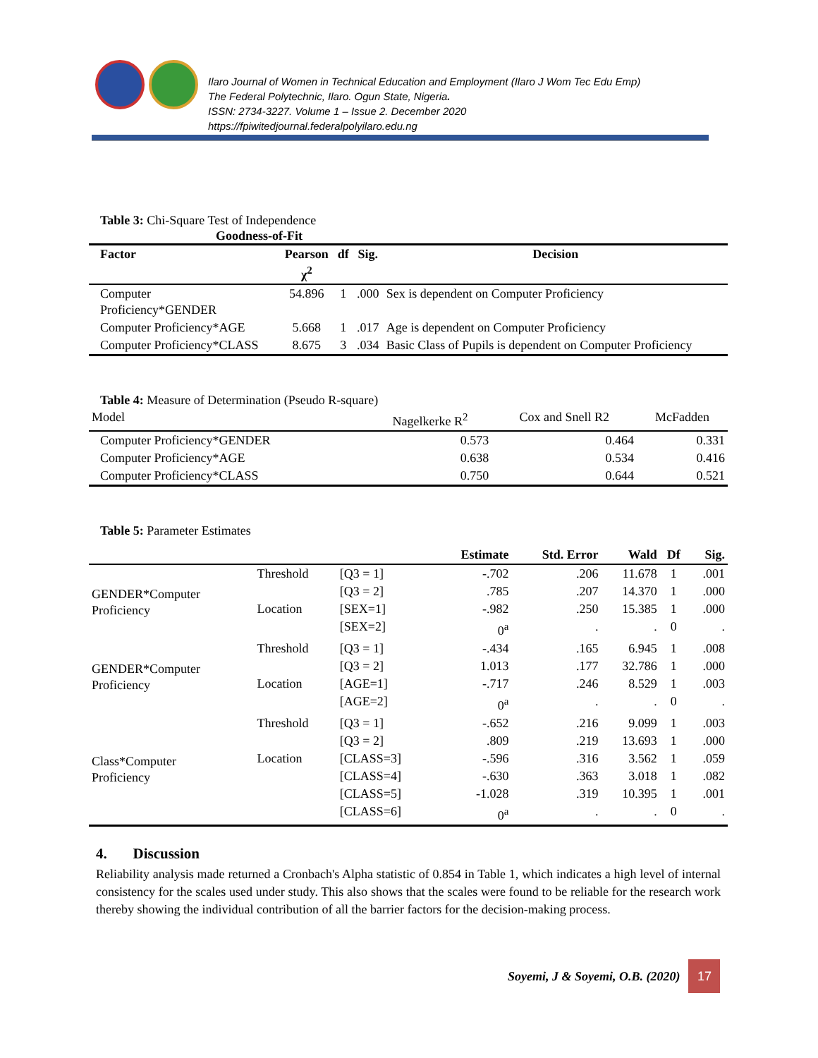Ilaro Journal of Women in Technical Education and Employment (Ilaro J Wom Tec Edu Emp)
The Federal Polytechnic, Ilaro. Ogun State, Nigeria.
ISSN: 2734-3227. Volume 1 – Issue 2. December 2020
https://fpiwitedjournal.federalpolyilaro.edu.ng
Table 3: Chi-Square Test of Independence
Goodness-of-Fit
| Factor | Pearson χ<sup>2</sup> | df | Sig. | Decision |
| --- | --- | --- | --- | --- |
| Computer Proficiency*GENDER | 54.896 | 1 | .000 | Sex is dependent on Computer Proficiency |
| Computer Proficiency*AGE | 5.668 | 1 | .017 | Age is dependent on Computer Proficiency |
| Computer Proficiency*CLASS | 8.675 | 3 | .034 | Basic Class of Pupils is dependent on Computer Proficiency |
Table 4: Measure of Determination (Pseudo R-square)
| Model | Nagelkerke R<sup>2</sup> | Cox and Snell R2 | McFadden |
| Computer Proficiency*GENDER | 0.573 | 0.464 | 0.331 |
| Computer Proficiency*AGE | 0.638 | 0.534 | 0.416 |
| Computer Proficiency*CLASS | 0.750 | 0.644 | 0.521 |
Table 5: Parameter Estimates
| | | | Estimate | Std. Error | Wald | Df | Sig. |
| --- | --- | --- | --- | --- | --- | --- | --- |
| GENDER*Computer Proficiency | Threshold | [Q3 = 1] | -.702 | .206 | 11.678 | 1 | .001 |
| | | [Q3 = 2] | .785 | .207 | 14.370 | 1 | .000 |
| | Location | [SEX=1] | -.982 | .250 | 15.385 | 1 | .000 |
| | | [SEX=2] | 0<sup>a</sup> | . | . | 0 | . |
| GENDER*Computer Proficiency | Threshold | [Q3 = 1] | -.434 | .165 | 6.945 | 1 | .008 |
| | | [Q3 = 2] | 1.013 | .177 | 32.786 | 1 | .000 |
| | Location | [AGE=1] | -.717 | .246 | 8.529 | 1 | .003 |
| | | [AGE=2] | 0<sup>a</sup> | . | . | 0 | . |
| Class*Computer Proficiency | Threshold | [Q3 = 1] | -.652 | .216 | 9.099 | 1 | .003 |
| | | [Q3 = 2] | .809 | .219 | 13.693 | 1 | .000 |
| | Location | [CLASS=3] | -.596 | .316 | 3.562 | 1 | .059 |
| | | [CLASS=4] | -.630 | .363 | 3.018 | 1 | .082 |
| | | [CLASS=5] | -1.028 | .319 | 10.395 | 1 | .001 |
| | | [CLASS=6] | 0<sup>a</sup> | . | . | 0 | . |
4. Discussion
Reliability analysis made returned a Cronbach's Alpha statistic of 0.854 in Table 1, which indicates a high level of internal consistency for the scales used under study. This also shows that the scales were found to be reliable for the research work thereby showing the individual contribution of all the barrier factors for the decision-making process.
Soyemi, J & Soyemi, O.B. (2020)
17